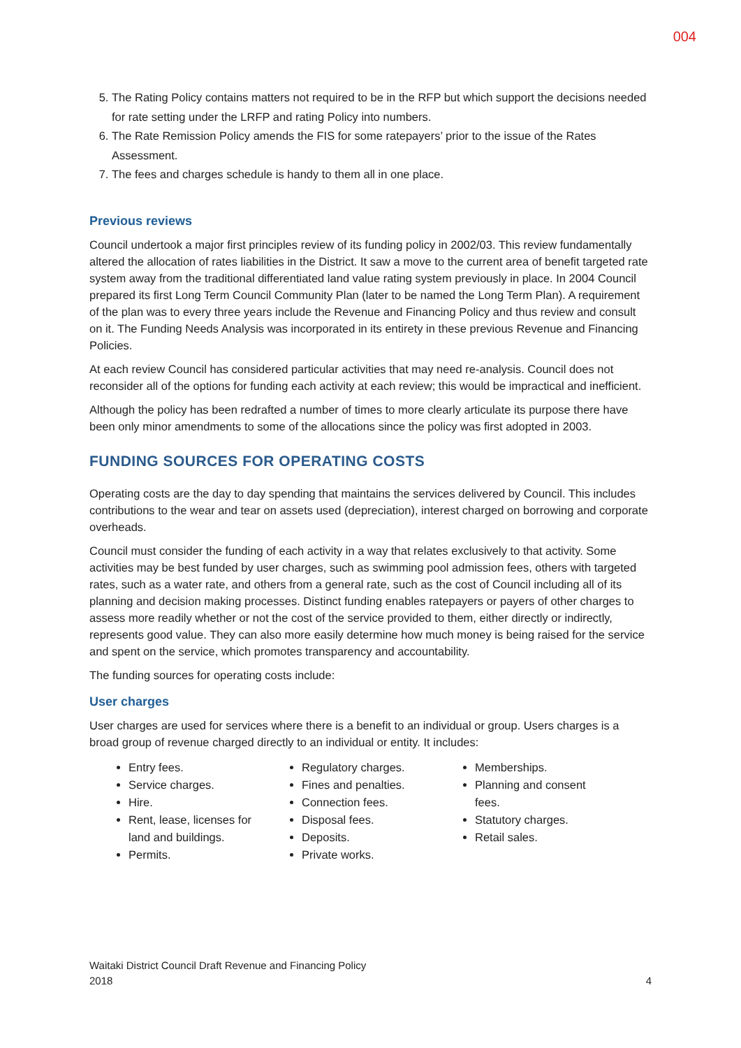004
5. The Rating Policy contains matters not required to be in the RFP but which support the decisions needed for rate setting under the LRFP and rating Policy into numbers.
6. The Rate Remission Policy amends the FIS for some ratepayers’ prior to the issue of the Rates Assessment.
7. The fees and charges schedule is handy to them all in one place.
Previous reviews
Council undertook a major first principles review of its funding policy in 2002/03. This review fundamentally altered the allocation of rates liabilities in the District. It saw a move to the current area of benefit targeted rate system away from the traditional differentiated land value rating system previously in place. In 2004 Council prepared its first Long Term Council Community Plan (later to be named the Long Term Plan). A requirement of the plan was to every three years include the Revenue and Financing Policy and thus review and consult on it. The Funding Needs Analysis was incorporated in its entirety in these previous Revenue and Financing Policies.
At each review Council has considered particular activities that may need re-analysis. Council does not reconsider all of the options for funding each activity at each review; this would be impractical and inefficient.
Although the policy has been redrafted a number of times to more clearly articulate its purpose there have been only minor amendments to some of the allocations since the policy was first adopted in 2003.
FUNDING SOURCES FOR OPERATING COSTS
Operating costs are the day to day spending that maintains the services delivered by Council. This includes contributions to the wear and tear on assets used (depreciation), interest charged on borrowing and corporate overheads.
Council must consider the funding of each activity in a way that relates exclusively to that activity. Some activities may be best funded by user charges, such as swimming pool admission fees, others with targeted rates, such as a water rate, and others from a general rate, such as the cost of Council including all of its planning and decision making processes. Distinct funding enables ratepayers or payers of other charges to assess more readily whether or not the cost of the service provided to them, either directly or indirectly, represents good value. They can also more easily determine how much money is being raised for the service and spent on the service, which promotes transparency and accountability.
The funding sources for operating costs include:
User charges
User charges are used for services where there is a benefit to an individual or group. Users charges is a broad group of revenue charged directly to an individual or entity. It includes:
Entry fees.
Service charges.
Hire.
Rent, lease, licenses for land and buildings.
Permits.
Regulatory charges.
Fines and penalties.
Connection fees.
Disposal fees.
Deposits.
Private works.
Memberships.
Planning and consent fees.
Statutory charges.
Retail sales.
Waitaki District Council Draft Revenue and Financing Policy
2018
4